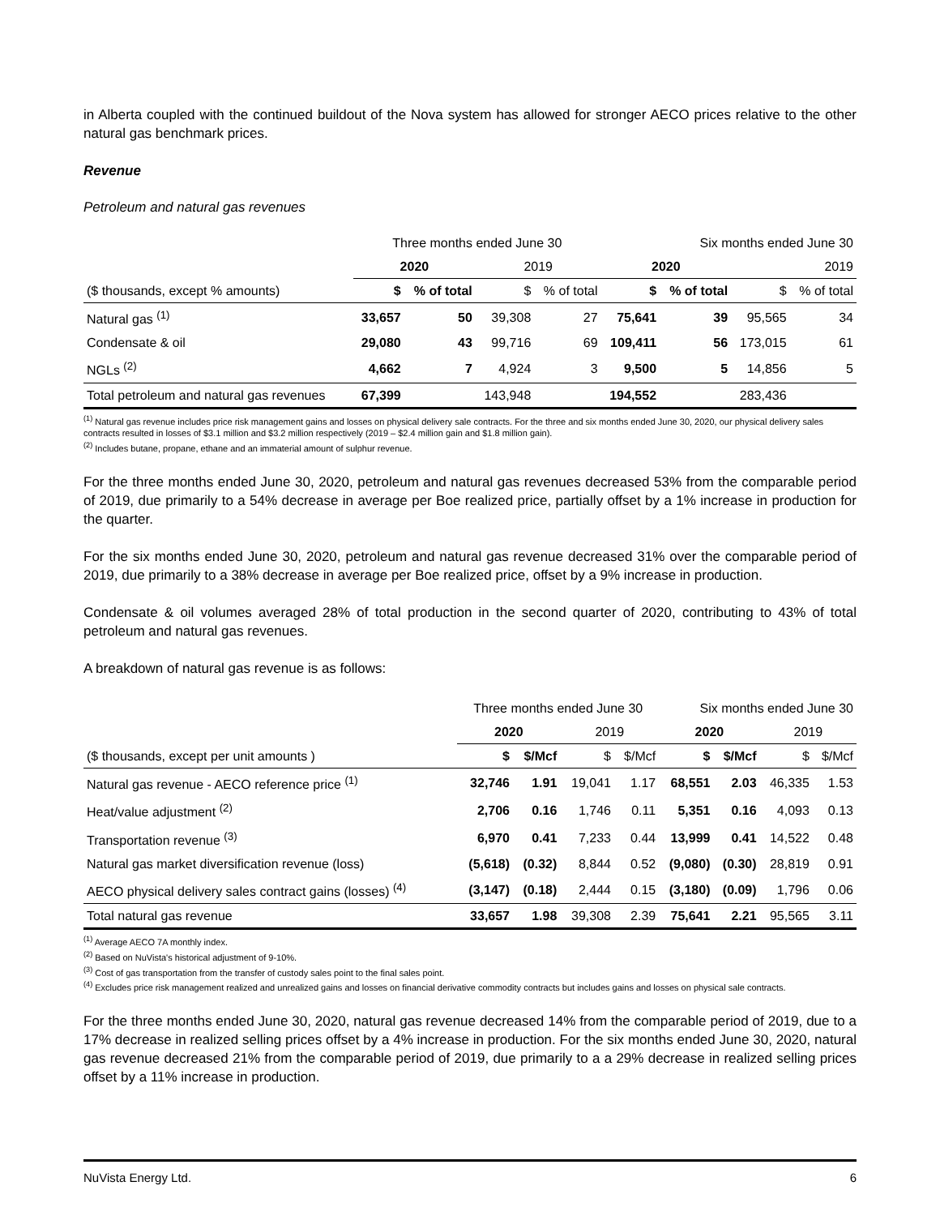in Alberta coupled with the continued buildout of the Nova system has allowed for stronger AECO prices relative to the other natural gas benchmark prices.
Revenue
Petroleum and natural gas revenues
| | Three months ended June 30 | | | | Six months ended June 30 | | | |
| --- | --- | --- | --- | --- | --- | --- | --- | --- |
| | 2020 | | 2019 | | 2020 | | 2019 | |
| ($ thousands, except % amounts) | $ | % of total | $ | % of total | $ | % of total | $ | % of total |
| Natural gas <sup>(1)</sup> | 33,657 | 50 | 39,308 | 27 | 75,641 | 39 | 95,565 | 34 |
| Condensate & oil | 29,080 | 43 | 99,716 | 69 | 109,411 | 56 | 173,015 | 61 |
| NGLs <sup>(2)</sup> | 4,662 | 7 | 4,924 | 3 | 9,500 | 5 | 14,856 | 5 |
| Total petroleum and natural gas revenues | 67,399 | | 143,948 | | 194,552 | | 283,436 | |
<sup>(1)</sup> Natural gas revenue includes price risk management gains and losses on physical delivery sale contracts. For the three and six months ended June 30, 2020, our physical delivery sales contracts resulted in losses of $3.1 million and $3.2 million respectively (2019 – $2.4 million gain and $1.8 million gain).
<sup>(2)</sup> Includes butane, propane, ethane and an immaterial amount of sulphur revenue.
For the three months ended June 30, 2020, petroleum and natural gas revenues decreased 53% from the comparable period of 2019, due primarily to a 54% decrease in average per Boe realized price, partially offset by a 1% increase in production for the quarter.
For the six months ended June 30, 2020, petroleum and natural gas revenue decreased 31% over the comparable period of 2019, due primarily to a 38% decrease in average per Boe realized price, offset by a 9% increase in production.
Condensate & oil volumes averaged 28% of total production in the second quarter of 2020, contributing to 43% of total petroleum and natural gas revenues.
A breakdown of natural gas revenue is as follows:
| | Three months ended June 30 | | | | Six months ended June 30 | | | |
| --- | --- | --- | --- | --- | --- | --- | --- | --- |
| | 2020 | | 2019 | | 2020 | | 2019 | |
| ($ thousands, except per unit amounts ) | $ | $/Mcf | $ | $/Mcf | $ | $/Mcf | $ | $/Mcf |
| Natural gas revenue - AECO reference price <sup>(1)</sup> | 32,746 | 1.91 | 19,041 | 1.17 | 68,551 | 2.03 | 46,335 | 1.53 |
| Heat/value adjustment <sup>(2)</sup> | 2,706 | 0.16 | 1,746 | 0.11 | 5,351 | 0.16 | 4,093 | 0.13 |
| Transportation revenue <sup>(3)</sup> | 6,970 | 0.41 | 7,233 | 0.44 | 13,999 | 0.41 | 14,522 | 0.48 |
| Natural gas market diversification revenue (loss) | (5,618) | (0.32) | 8,844 | 0.52 | (9,080) | (0.30) | 28,819 | 0.91 |
| AECO physical delivery sales contract gains (losses) <sup>(4)</sup> | (3,147) | (0.18) | 2,444 | 0.15 | (3,180) | (0.09) | 1,796 | 0.06 |
| Total natural gas revenue | 33,657 | 1.98 | 39,308 | 2.39 | 75,641 | 2.21 | 95,565 | 3.11 |
<sup>(1)</sup> Average AECO 7A monthly index.
<sup>(2)</sup> Based on NuVista's historical adjustment of 9-10%.
<sup>(3)</sup> Cost of gas transportation from the transfer of custody sales point to the final sales point.
<sup>(4)</sup> Excludes price risk management realized and unrealized gains and losses on financial derivative commodity contracts but includes gains and losses on physical sale contracts.
For the three months ended June 30, 2020, natural gas revenue decreased 14% from the comparable period of 2019, due to a 17% decrease in realized selling prices offset by a 4% increase in production. For the six months ended June 30, 2020, natural gas revenue decreased 21% from the comparable period of 2019, due primarily to a a 29% decrease in realized selling prices offset by a 11% increase in production.
NuVista Energy Ltd. 6